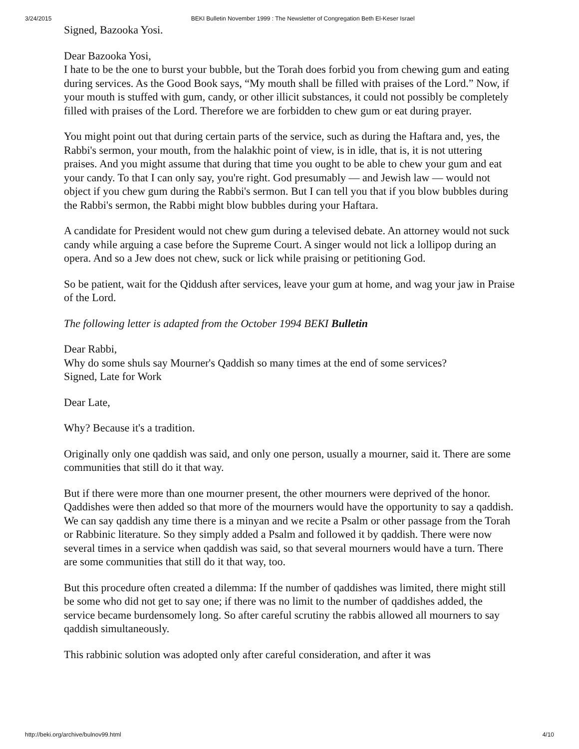3/24/2015 BEKI Bulletin November 1999 : The Newsletter of Congregation Beth El-Keser Israel
Signed, Bazooka Yosi.
Dear Bazooka Yosi,
I hate to be the one to burst your bubble, but the Torah does forbid you from chewing gum and eating during services. As the Good Book says, “My mouth shall be filled with praises of the Lord.” Now, if your mouth is stuffed with gum, candy, or other illicit substances, it could not possibly be completely filled with praises of the Lord. Therefore we are forbidden to chew gum or eat during prayer.
You might point out that during certain parts of the service, such as during the Haftara and, yes, the Rabbi's sermon, your mouth, from the halakhic point of view, is in idle, that is, it is not uttering praises. And you might assume that during that time you ought to be able to chew your gum and eat your candy. To that I can only say, you're right. God presumably — and Jewish law — would not object if you chew gum during the Rabbi's sermon. But I can tell you that if you blow bubbles during the Rabbi's sermon, the Rabbi might blow bubbles during your Haftara.
A candidate for President would not chew gum during a televised debate. An attorney would not suck candy while arguing a case before the Supreme Court. A singer would not lick a lollipop during an opera. And so a Jew does not chew, suck or lick while praising or petitioning God.
So be patient, wait for the Qiddush after services, leave your gum at home, and wag your jaw in Praise of the Lord.
The following letter is adapted from the October 1994 BEKI Bulletin
Dear Rabbi,
Why do some shuls say Mourner's Qaddish so many times at the end of some services?
Signed, Late for Work
Dear Late,
Why? Because it's a tradition.
Originally only one qaddish was said, and only one person, usually a mourner, said it. There are some communities that still do it that way.
But if there were more than one mourner present, the other mourners were deprived of the honor. Qaddishes were then added so that more of the mourners would have the opportunity to say a qaddish. We can say qaddish any time there is a minyan and we recite a Psalm or other passage from the Torah or Rabbinic literature. So they simply added a Psalm and followed it by qaddish. There were now several times in a service when qaddish was said, so that several mourners would have a turn. There are some communities that still do it that way, too.
But this procedure often created a dilemma: If the number of qaddishes was limited, there might still be some who did not get to say one; if there was no limit to the number of qaddishes added, the service became burdensomely long. So after careful scrutiny the rabbis allowed all mourners to say qaddish simultaneously.
This rabbinic solution was adopted only after careful consideration, and after it was
http://beki.org/archive/bulnov99.html 4/10